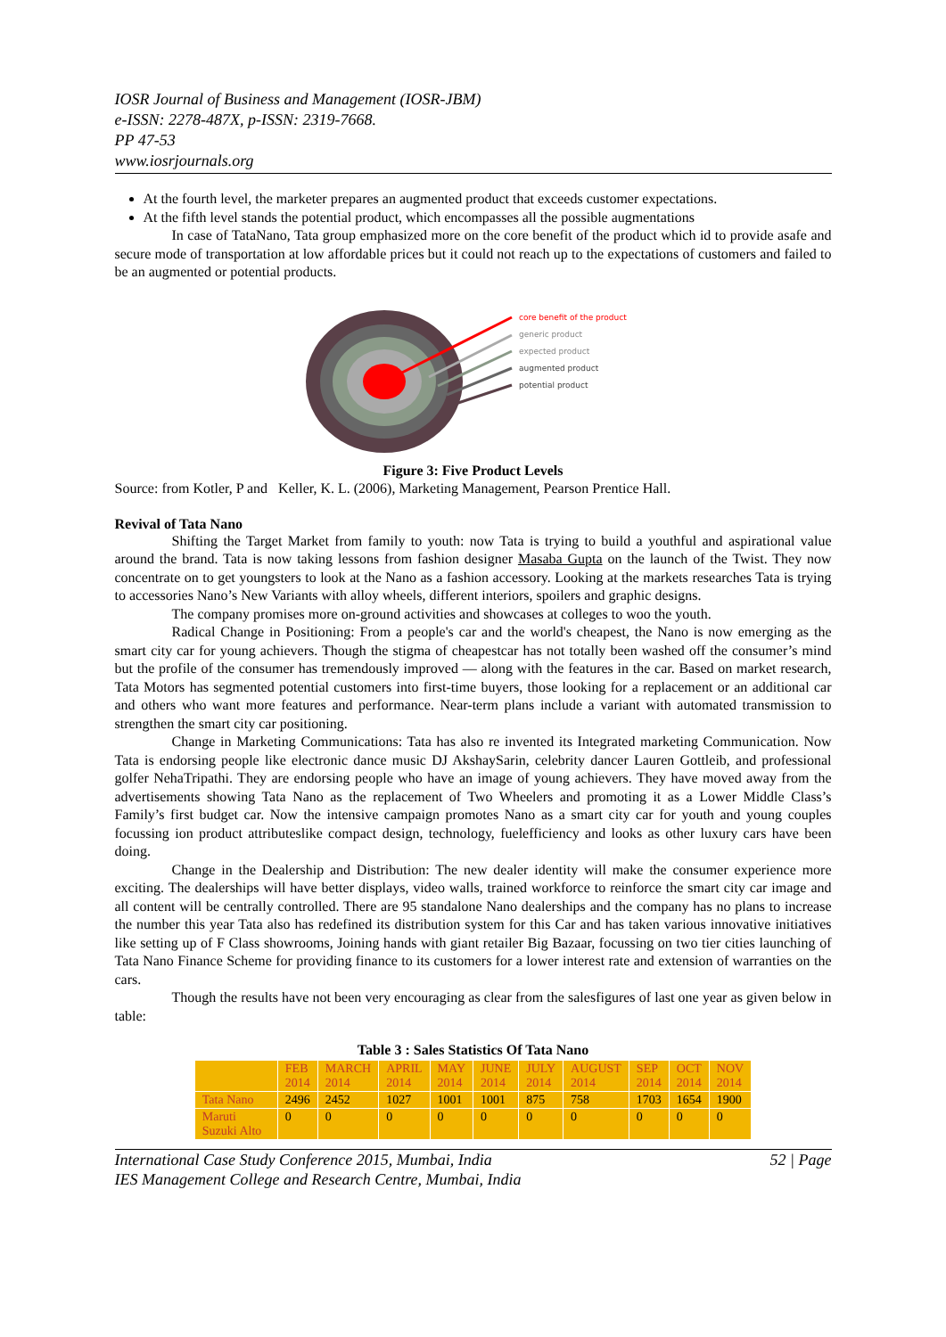IOSR Journal of Business and Management (IOSR-JBM)
e-ISSN: 2278-487X, p-ISSN: 2319-7668.
PP 47-53
www.iosrjournals.org
At the fourth level, the marketer prepares an augmented product that exceeds customer expectations.
At the fifth level stands the potential product, which encompasses all the possible augmentations
In case of TataNano, Tata group emphasized more on the core benefit of the product which id to provide asafe and secure mode of transportation at low affordable prices but it could not reach up to the expectations of customers and failed to be an augmented or potential products.
core benefit of the product
generic product
expected product
augmented product
potential product
Figure 3: Five Product Levels
Source: from Kotler, P and Keller, K. L. (2006), Marketing Management, Pearson Prentice Hall.
Revival of Tata Nano
Shifting the Target Market from family to youth: now Tata is trying to build a youthful and aspirational value around the brand. Tata is now taking lessons from fashion designer Masaba Gupta on the launch of the Twist. They now concentrate on to get youngsters to look at the Nano as a fashion accessory. Looking at the markets researches Tata is trying to accessories Nano’s New Variants with alloy wheels, different interiors, spoilers and graphic designs.
The company promises more on-ground activities and showcases at colleges to woo the youth.
Radical Change in Positioning: From a people's car and the world's cheapest, the Nano is now emerging as the smart city car for young achievers. Though the stigma of cheapestcar has not totally been washed off the consumer’s mind but the profile of the consumer has tremendously improved — along with the features in the car. Based on market research, Tata Motors has segmented potential customers into first-time buyers, those looking for a replacement or an additional car and others who want more features and performance. Near-term plans include a variant with automated transmission to strengthen the smart city car positioning.
Change in Marketing Communications: Tata has also re invented its Integrated marketing Communication. Now Tata is endorsing people like electronic dance music DJ AkshaySarin, celebrity dancer Lauren Gottleib, and professional golfer NehaTripathi. They are endorsing people who have an image of young achievers. They have moved away from the advertisements showing Tata Nano as the replacement of Two Wheelers and promoting it as a Lower Middle Class’s Family’s first budget car. Now the intensive campaign promotes Nano as a smart city car for youth and young couples focussing ion product attributeslike compact design, technology, fuelefficiency and looks as other luxury cars have been doing.
Change in the Dealership and Distribution: The new dealer identity will make the consumer experience more exciting. The dealerships will have better displays, video walls, trained workforce to reinforce the smart city car image and all content will be centrally controlled. There are 95 standalone Nano dealerships and the company has no plans to increase the number this year Tata also has redefined its distribution system for this Car and has taken various innovative initiatives like setting up of F Class showrooms, Joining hands with giant retailer Big Bazaar, focussing on two tier cities launching of Tata Nano Finance Scheme for providing finance to its customers for a lower interest rate and extension of warranties on the cars.
Though the results have not been very encouraging as clear from the salesfigures of last one year as given below in table:
Table 3 : Sales Statistics Of Tata Nano
| | FEB 2014 | MARCH 2014 | APRIL 2014 | MAY 2014 | JUNE 2014 | JULY 2014 | AUGUST 2014 | SEP 2014 | OCT 2014 | NOV 2014 |
| --- | --- | --- | --- | --- | --- | --- | --- | --- | --- | --- |
| Tata Nano | 2496 | 2452 | 1027 | 1001 | 1001 | 875 | 758 | 1703 | 1654 | 1900 |
| Maruti Suzuki Alto | 0 | 0 | 0 | 0 | 0 | 0 | 0 | 0 | 0 | 0 |
International Case Study Conference 2015, Mumbai, India
IES Management College and Research Centre, Mumbai, India 52 | Page